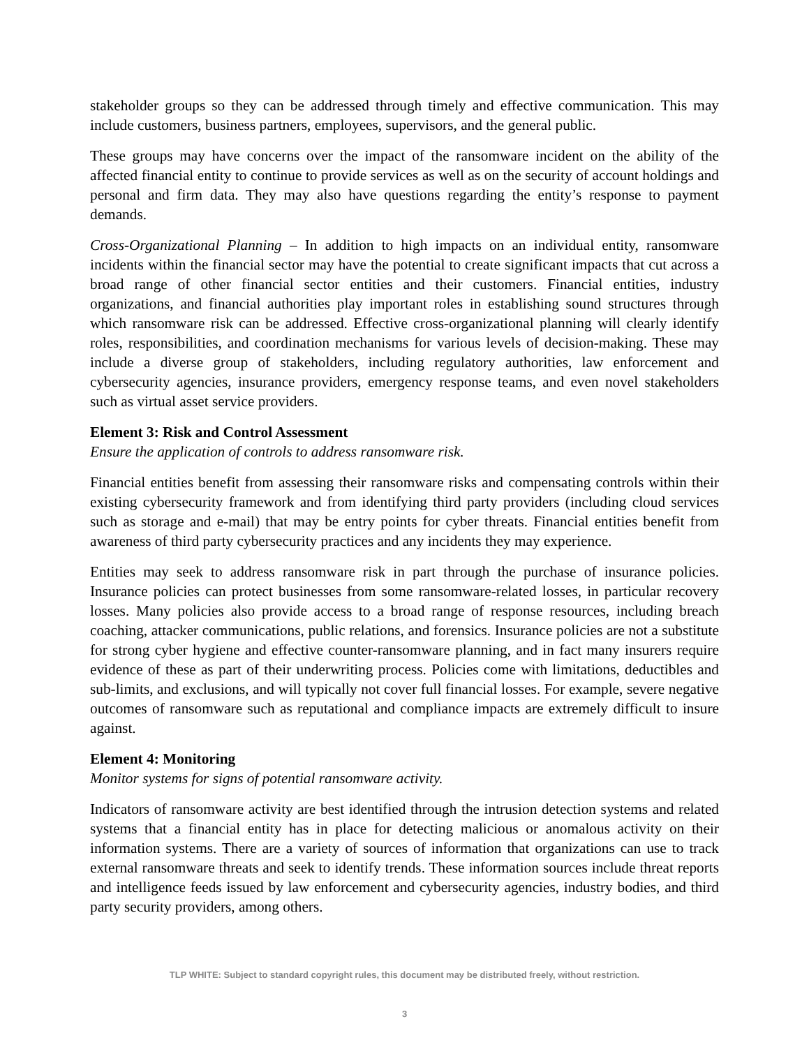stakeholder groups so they can be addressed through timely and effective communication. This may include customers, business partners, employees, supervisors, and the general public.
These groups may have concerns over the impact of the ransomware incident on the ability of the affected financial entity to continue to provide services as well as on the security of account holdings and personal and firm data. They may also have questions regarding the entity’s response to payment demands.
Cross-Organizational Planning – In addition to high impacts on an individual entity, ransomware incidents within the financial sector may have the potential to create significant impacts that cut across a broad range of other financial sector entities and their customers. Financial entities, industry organizations, and financial authorities play important roles in establishing sound structures through which ransomware risk can be addressed. Effective cross-organizational planning will clearly identify roles, responsibilities, and coordination mechanisms for various levels of decision-making. These may include a diverse group of stakeholders, including regulatory authorities, law enforcement and cybersecurity agencies, insurance providers, emergency response teams, and even novel stakeholders such as virtual asset service providers.
Element 3: Risk and Control Assessment
Ensure the application of controls to address ransomware risk.
Financial entities benefit from assessing their ransomware risks and compensating controls within their existing cybersecurity framework and from identifying third party providers (including cloud services such as storage and e-mail) that may be entry points for cyber threats. Financial entities benefit from awareness of third party cybersecurity practices and any incidents they may experience.
Entities may seek to address ransomware risk in part through the purchase of insurance policies. Insurance policies can protect businesses from some ransomware-related losses, in particular recovery losses. Many policies also provide access to a broad range of response resources, including breach coaching, attacker communications, public relations, and forensics. Insurance policies are not a substitute for strong cyber hygiene and effective counter-ransomware planning, and in fact many insurers require evidence of these as part of their underwriting process. Policies come with limitations, deductibles and sub-limits, and exclusions, and will typically not cover full financial losses. For example, severe negative outcomes of ransomware such as reputational and compliance impacts are extremely difficult to insure against.
Element 4: Monitoring
Monitor systems for signs of potential ransomware activity.
Indicators of ransomware activity are best identified through the intrusion detection systems and related systems that a financial entity has in place for detecting malicious or anomalous activity on their information systems. There are a variety of sources of information that organizations can use to track external ransomware threats and seek to identify trends. These information sources include threat reports and intelligence feeds issued by law enforcement and cybersecurity agencies, industry bodies, and third party security providers, among others.
TLP WHITE: Subject to standard copyright rules, this document may be distributed freely, without restriction.
3